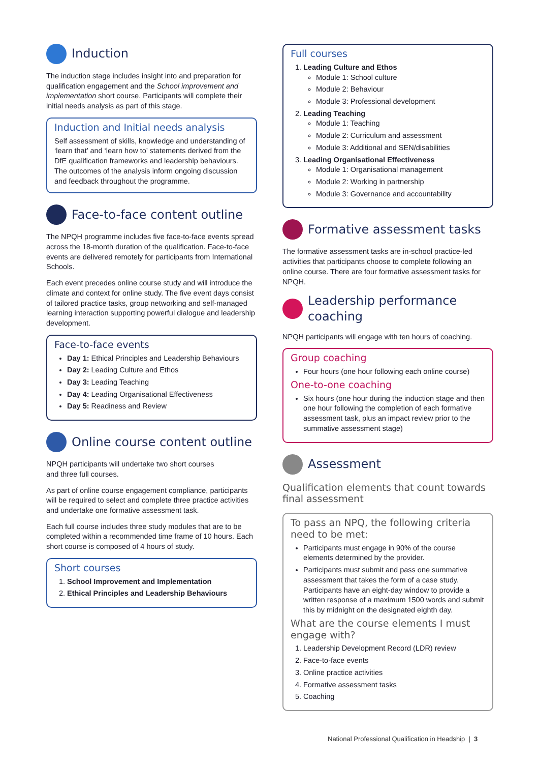Induction
The induction stage includes insight into and preparation for qualification engagement and the School improvement and implementation short course. Participants will complete their initial needs analysis as part of this stage.
Induction and Initial needs analysis
Self assessment of skills, knowledge and understanding of ‘learn that’ and ‘learn how to’ statements derived from the DfE qualification frameworks and leadership behaviours. The outcomes of the analysis inform ongoing discussion and feedback throughout the programme.
Face-to-face content outline
The NPQH programme includes five face-to-face events spread across the 18-month duration of the qualification. Face-to-face events are delivered remotely for participants from International Schools.
Each event precedes online course study and will introduce the climate and context for online study. The five event days consist of tailored practice tasks, group networking and self-managed learning interaction supporting powerful dialogue and leadership development.
Face-to-face events
Day 1: Ethical Principles and Leadership Behaviours
Day 2: Leading Culture and Ethos
Day 3: Leading Teaching
Day 4: Leading Organisational Effectiveness
Day 5: Readiness and Review
Online course content outline
NPQH participants will undertake two short courses
and three full courses.
As part of online course engagement compliance, participants will be required to select and complete three practice activities and undertake one formative assessment task.
Each full course includes three study modules that are to be completed within a recommended time frame of 10 hours. Each short course is composed of 4 hours of study.
Short courses
1. School Improvement and Implementation
2. Ethical Principles and Leadership Behaviours
Full courses
1. Leading Culture and Ethos
Module 1: School culture
Module 2: Behaviour
Module 3: Professional development
2. Leading Teaching
Module 1: Teaching
Module 2: Curriculum and assessment
Module 3: Additional and SEN/disabilities
3. Leading Organisational Effectiveness
Module 1: Organisational management
Module 2: Working in partnership
Module 3: Governance and accountability
Formative assessment tasks
The formative assessment tasks are in-school practice-led activities that participants choose to complete following an online course. There are four formative assessment tasks for NPQH.
Leadership performance coaching
NPQH participants will engage with ten hours of coaching.
Group coaching
Four hours (one hour following each online course)
One-to-one coaching
Six hours (one hour during the induction stage and then one hour following the completion of each formative assessment task, plus an impact review prior to the summative assessment stage)
Assessment
Qualification elements that count towards final assessment
To pass an NPQ, the following criteria need to be met:
Participants must engage in 90% of the course elements determined by the provider.
Participants must submit and pass one summative assessment that takes the form of a case study. Participants have an eight-day window to provide a written response of a maximum 1500 words and submit this by midnight on the designated eighth day.
What are the course elements I must engage with?
1. Leadership Development Record (LDR) review
2. Face-to-face events
3. Online practice activities
4. Formative assessment tasks
5. Coaching
National Professional Qualification in Headship | 3